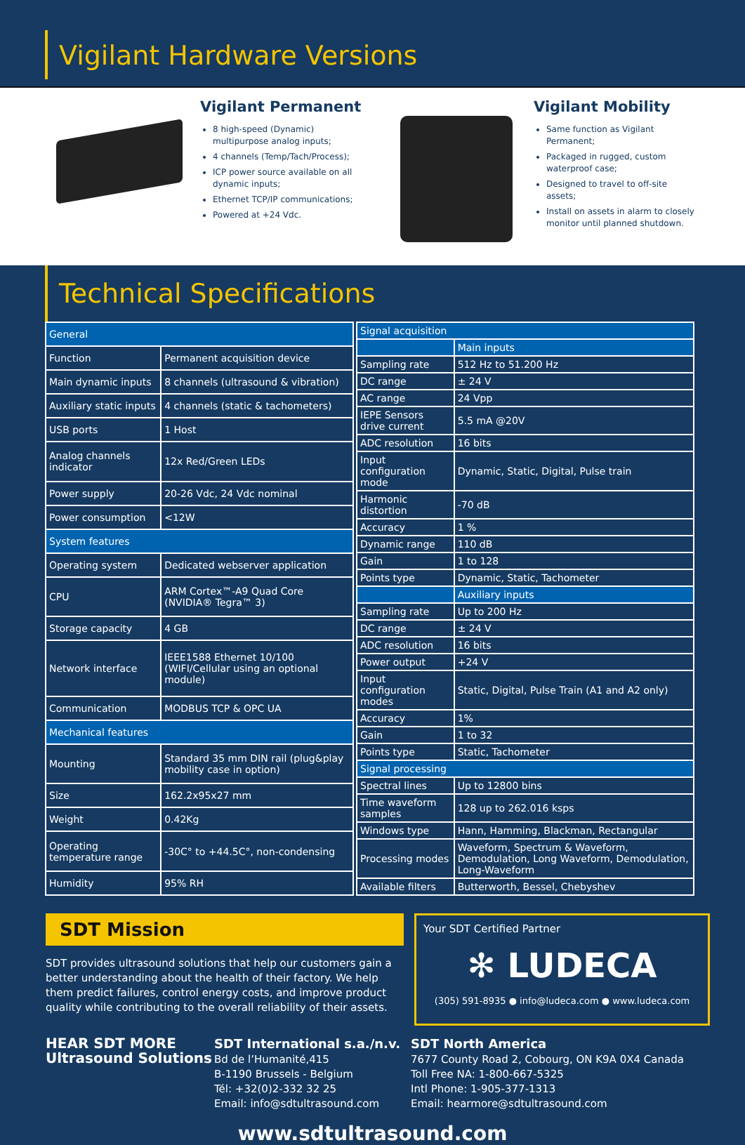Vigilant Hardware Versions
Vigilant Permanent
8 high-speed (Dynamic) multipurpose analog inputs;
4 channels (Temp/Tach/Process);
ICP power source available on all dynamic inputs;
Ethernet TCP/IP communications;
Powered at +24 Vdc.
Vigilant Mobility
Same function as Vigilant Permanent;
Packaged in rugged, custom waterproof case;
Designed to travel to off-site assets;
Install on assets in alarm to closely monitor until planned shutdown.
Technical Specifications
| General | |
| Function | Permanent acquisition device |
| Main dynamic inputs | 8 channels (ultrasound & vibration) |
| Auxiliary static inputs | 4 channels (static & tachometers) |
| USB ports | 1 Host |
| Analog channels indicator | 12x Red/Green LEDs |
| Power supply | 20-26 Vdc, 24 Vdc nominal |
| Power consumption | <12W |
| System features | |
| Operating system | Dedicated webserver application |
| CPU | ARM Cortex™-A9 Quad Core (NVIDIA® Tegra™ 3) |
| Storage capacity | 4 GB |
| Network interface | IEEE1588 Ethernet 10/100 (WIFI/Cellular using an optional module) |
| Communication | MODBUS TCP & OPC UA |
| Mechanical features | |
| Mounting | Standard 35 mm DIN rail (plug&play mobility case in option) |
| Size | 162.2x95x27 mm |
| Weight | 0.42Kg |
| Operating temperature range | -30C° to +44.5C°, non-condensing |
| Humidity | 95% RH |
| Signal acquisition | |
| | Main inputs |
| Sampling rate | 512 Hz to 51.200 Hz |
| DC range | ± 24 V |
| AC range | 24 Vpp |
| IEPE Sensors drive current | 5.5 mA @20V |
| ADC resolution | 16 bits |
| Input configuration mode | Dynamic, Static, Digital, Pulse train |
| Harmonic distortion | -70 dB |
| Accuracy | 1 % |
| Dynamic range | 110 dB |
| Gain | 1 to 128 |
| Points type | Dynamic, Static, Tachometer |
| | Auxiliary inputs |
| Sampling rate | Up to 200 Hz |
| DC range | ± 24 V |
| ADC resolution | 16 bits |
| Power output | +24 V |
| Input configuration modes | Static, Digital, Pulse Train (A1 and A2 only) |
| Accuracy | 1% |
| Gain | 1 to 32 |
| Points type | Static, Tachometer |
| Signal processing | |
| Spectral lines | Up to 12800 bins |
| Time waveform samples | 128 up to 262.016 ksps |
| Windows type | Hann, Hamming, Blackman, Rectangular |
| Processing modes | Waveform, Spectrum & Waveform, Demodulation, Long Waveform, Demodulation, Long-Waveform |
| Available filters | Butterworth, Bessel, Chebyshev |
SDT Mission
SDT provides ultrasound solutions that help our customers gain a better understanding about the health of their factory. We help them predict failures, control energy costs, and improve product quality while contributing to the overall reliability of their assets.
Your SDT Certified Partner
✻ LUDECA
(305) 591-8935 ● info@ludeca.com ● www.ludeca.com
HEAR SDT MORE
Ultrasound Solutions
SDT International s.a./n.v.
Bd de l’Humanité,415
B-1190 Brussels - Belgium
Tél: +32(0)2-332 32 25
Email: info@sdtultrasound.com
SDT North America
7677 County Road 2, Cobourg, ON K9A 0X4 Canada
Toll Free NA: 1-800-667-5325
Intl Phone: 1-905-377-1313
Email: hearmore@sdtultrasound.com
www.sdtultrasound.com